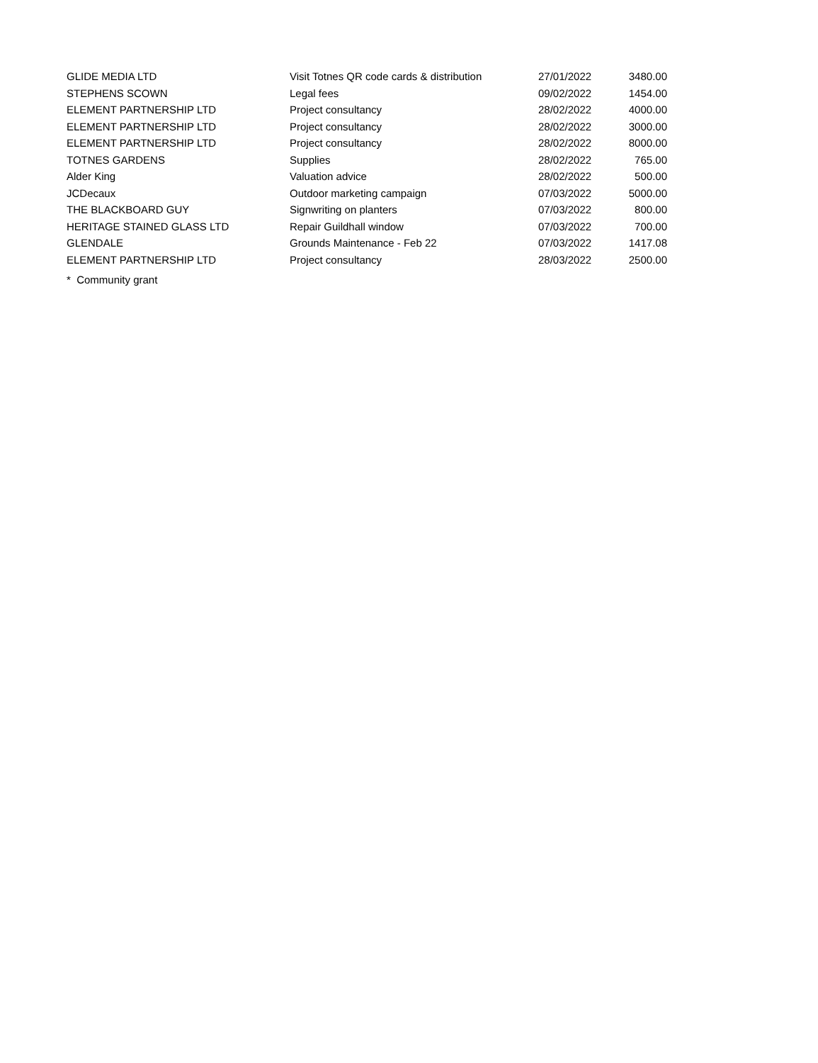| GLIDE MEDIA LTD | Visit Totnes QR code cards & distribution | 27/01/2022 | 3480.00 |
| STEPHENS SCOWN | Legal fees | 09/02/2022 | 1454.00 |
| ELEMENT PARTNERSHIP LTD | Project consultancy | 28/02/2022 | 4000.00 |
| ELEMENT PARTNERSHIP LTD | Project consultancy | 28/02/2022 | 3000.00 |
| ELEMENT PARTNERSHIP LTD | Project consultancy | 28/02/2022 | 8000.00 |
| TOTNES GARDENS | Supplies | 28/02/2022 | 765.00 |
| Alder King | Valuation advice | 28/02/2022 | 500.00 |
| JCDecaux | Outdoor marketing campaign | 07/03/2022 | 5000.00 |
| THE BLACKBOARD GUY | Signwriting on planters | 07/03/2022 | 800.00 |
| HERITAGE STAINED GLASS LTD | Repair Guildhall window | 07/03/2022 | 700.00 |
| GLENDALE | Grounds Maintenance - Feb 22 | 07/03/2022 | 1417.08 |
| ELEMENT PARTNERSHIP LTD | Project consultancy | 28/03/2022 | 2500.00 |
* Community grant